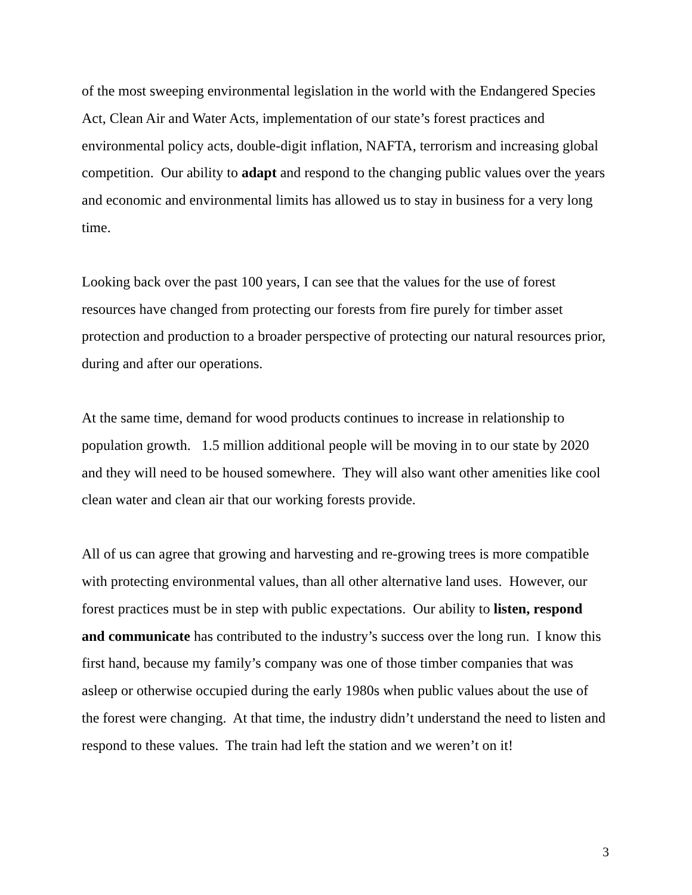of the most sweeping environmental legislation in the world with the Endangered Species Act, Clean Air and Water Acts, implementation of our state’s forest practices and environmental policy acts, double-digit inflation, NAFTA, terrorism and increasing global competition. Our ability to adapt and respond to the changing public values over the years and economic and environmental limits has allowed us to stay in business for a very long time.
Looking back over the past 100 years, I can see that the values for the use of forest resources have changed from protecting our forests from fire purely for timber asset protection and production to a broader perspective of protecting our natural resources prior, during and after our operations.
At the same time, demand for wood products continues to increase in relationship to population growth. 1.5 million additional people will be moving in to our state by 2020 and they will need to be housed somewhere. They will also want other amenities like cool clean water and clean air that our working forests provide.
All of us can agree that growing and harvesting and re-growing trees is more compatible with protecting environmental values, than all other alternative land uses. However, our forest practices must be in step with public expectations. Our ability to listen, respond and communicate has contributed to the industry’s success over the long run. I know this first hand, because my family’s company was one of those timber companies that was asleep or otherwise occupied during the early 1980s when public values about the use of the forest were changing. At that time, the industry didn’t understand the need to listen and respond to these values. The train had left the station and we weren’t on it!
3